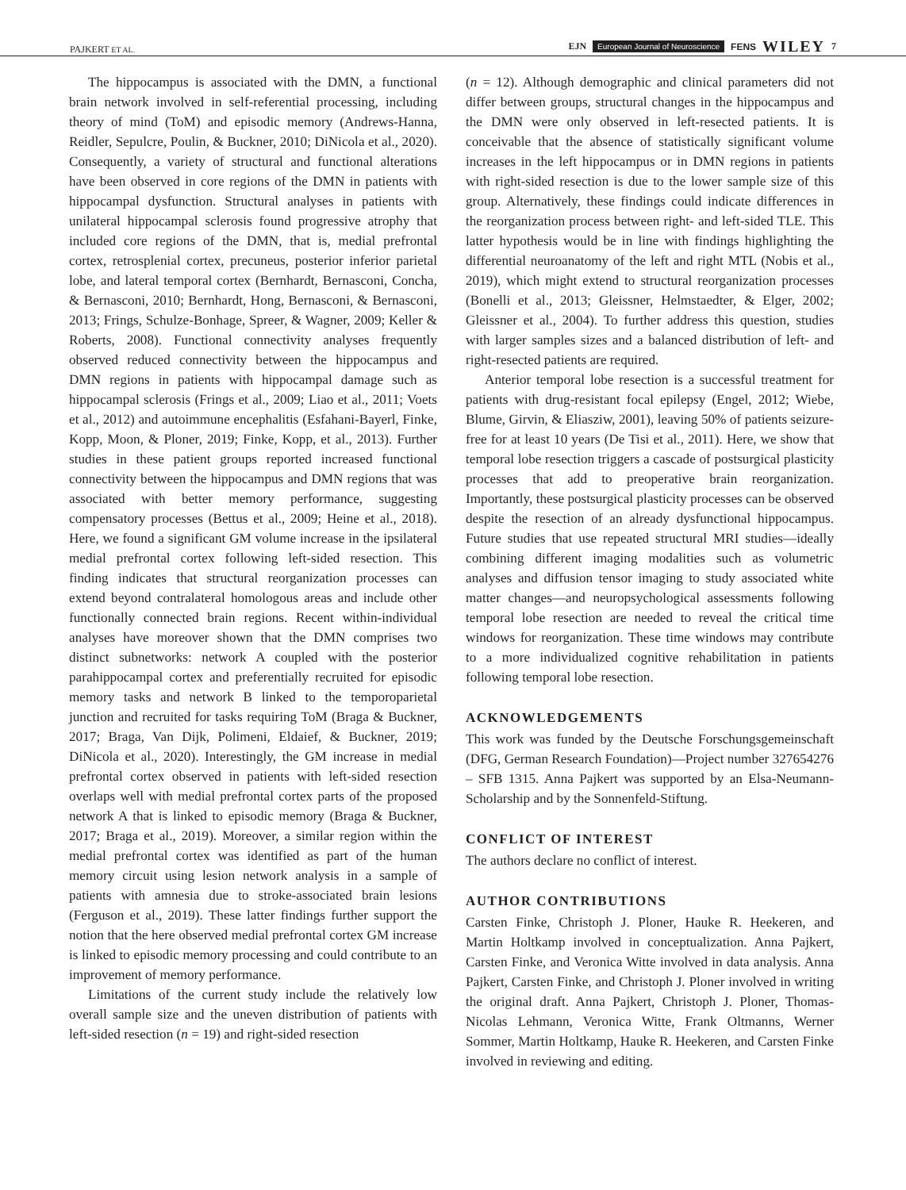PAJKERT ET AL. EJN European Journal of Neuroscience FENS WILEY 7
The hippocampus is associated with the DMN, a functional brain network involved in self-referential processing, including theory of mind (ToM) and episodic memory (Andrews-Hanna, Reidler, Sepulcre, Poulin, & Buckner, 2010; DiNicola et al., 2020). Consequently, a variety of structural and functional alterations have been observed in core regions of the DMN in patients with hippocampal dysfunction. Structural analyses in patients with unilateral hippocampal sclerosis found progressive atrophy that included core regions of the DMN, that is, medial prefrontal cortex, retrosplenial cortex, precuneus, posterior inferior parietal lobe, and lateral temporal cortex (Bernhardt, Bernasconi, Concha, & Bernasconi, 2010; Bernhardt, Hong, Bernasconi, & Bernasconi, 2013; Frings, Schulze-Bonhage, Spreer, & Wagner, 2009; Keller & Roberts, 2008). Functional connectivity analyses frequently observed reduced connectivity between the hippocampus and DMN regions in patients with hippocampal damage such as hippocampal sclerosis (Frings et al., 2009; Liao et al., 2011; Voets et al., 2012) and autoimmune encephalitis (Esfahani-Bayerl, Finke, Kopp, Moon, & Ploner, 2019; Finke, Kopp, et al., 2013). Further studies in these patient groups reported increased functional connectivity between the hippocampus and DMN regions that was associated with better memory performance, suggesting compensatory processes (Bettus et al., 2009; Heine et al., 2018). Here, we found a significant GM volume increase in the ipsilateral medial prefrontal cortex following left-sided resection. This finding indicates that structural reorganization processes can extend beyond contralateral homologous areas and include other functionally connected brain regions. Recent within-individual analyses have moreover shown that the DMN comprises two distinct subnetworks: network A coupled with the posterior parahippocampal cortex and preferentially recruited for episodic memory tasks and network B linked to the temporoparietal junction and recruited for tasks requiring ToM (Braga & Buckner, 2017; Braga, Van Dijk, Polimeni, Eldaief, & Buckner, 2019; DiNicola et al., 2020). Interestingly, the GM increase in medial prefrontal cortex observed in patients with left-sided resection overlaps well with medial prefrontal cortex parts of the proposed network A that is linked to episodic memory (Braga & Buckner, 2017; Braga et al., 2019). Moreover, a similar region within the medial prefrontal cortex was identified as part of the human memory circuit using lesion network analysis in a sample of patients with amnesia due to stroke-associated brain lesions (Ferguson et al., 2019). These latter findings further support the notion that the here observed medial prefrontal cortex GM increase is linked to episodic memory processing and could contribute to an improvement of memory performance.
Limitations of the current study include the relatively low overall sample size and the uneven distribution of patients with left-sided resection (n = 19) and right-sided resection
(n = 12). Although demographic and clinical parameters did not differ between groups, structural changes in the hippocampus and the DMN were only observed in left-resected patients. It is conceivable that the absence of statistically significant volume increases in the left hippocampus or in DMN regions in patients with right-sided resection is due to the lower sample size of this group. Alternatively, these findings could indicate differences in the reorganization process between right- and left-sided TLE. This latter hypothesis would be in line with findings highlighting the differential neuroanatomy of the left and right MTL (Nobis et al., 2019), which might extend to structural reorganization processes (Bonelli et al., 2013; Gleissner, Helmstaedter, & Elger, 2002; Gleissner et al., 2004). To further address this question, studies with larger samples sizes and a balanced distribution of left- and right-resected patients are required.
Anterior temporal lobe resection is a successful treatment for patients with drug-resistant focal epilepsy (Engel, 2012; Wiebe, Blume, Girvin, & Eliasziw, 2001), leaving 50% of patients seizure-free for at least 10 years (De Tisi et al., 2011). Here, we show that temporal lobe resection triggers a cascade of postsurgical plasticity processes that add to preoperative brain reorganization. Importantly, these postsurgical plasticity processes can be observed despite the resection of an already dysfunctional hippocampus. Future studies that use repeated structural MRI studies—ideally combining different imaging modalities such as volumetric analyses and diffusion tensor imaging to study associated white matter changes—and neuropsychological assessments following temporal lobe resection are needed to reveal the critical time windows for reorganization. These time windows may contribute to a more individualized cognitive rehabilitation in patients following temporal lobe resection.
ACKNOWLEDGEMENTS
This work was funded by the Deutsche Forschungsgemeinschaft (DFG, German Research Foundation)—Project number 327654276 – SFB 1315. Anna Pajkert was supported by an Elsa-Neumann-Scholarship and by the Sonnenfeld-Stiftung.
CONFLICT OF INTEREST
The authors declare no conflict of interest.
AUTHOR CONTRIBUTIONS
Carsten Finke, Christoph J. Ploner, Hauke R. Heekeren, and Martin Holtkamp involved in conceptualization. Anna Pajkert, Carsten Finke, and Veronica Witte involved in data analysis. Anna Pajkert, Carsten Finke, and Christoph J. Ploner involved in writing the original draft. Anna Pajkert, Christoph J. Ploner, Thomas-Nicolas Lehmann, Veronica Witte, Frank Oltmanns, Werner Sommer, Martin Holtkamp, Hauke R. Heekeren, and Carsten Finke involved in reviewing and editing.